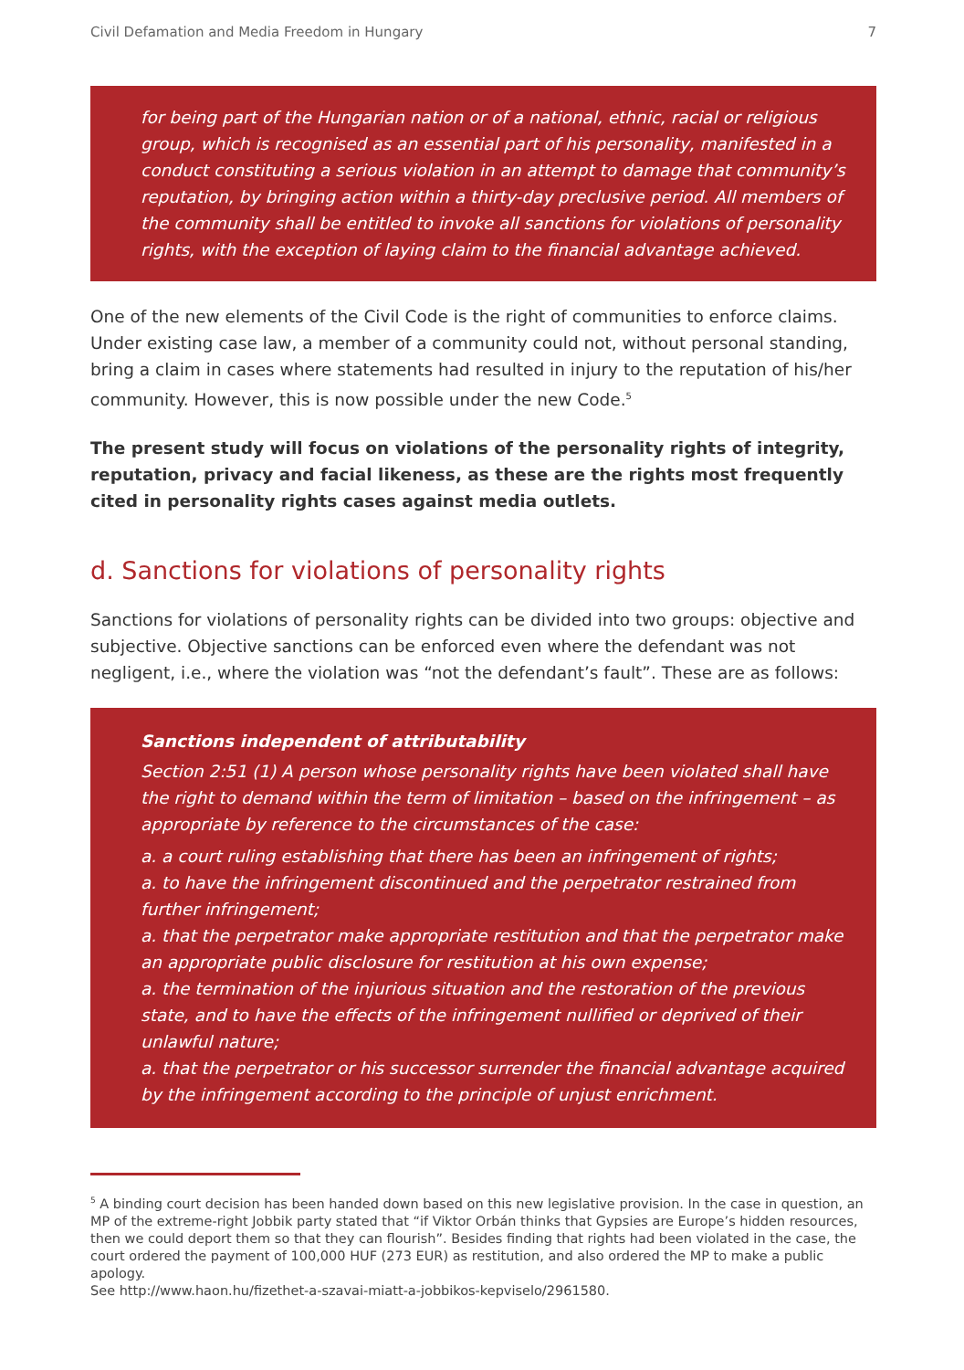Civil Defamation and Media Freedom in Hungary 7
for being part of the Hungarian nation or of a national, ethnic, racial or religious group, which is recognised as an essential part of his personality, manifested in a conduct constituting a serious violation in an attempt to damage that community’s reputation, by bringing action within a thirty-day preclusive period. All members of the community shall be entitled to invoke all sanctions for violations of personality rights, with the exception of laying claim to the financial advantage achieved.
One of the new elements of the Civil Code is the right of communities to enforce claims. Under existing case law, a member of a community could not, without personal standing, bring a claim in cases where statements had resulted in injury to the reputation of his/her community. However, this is now possible under the new Code.<sup>5</sup>
The present study will focus on violations of the personality rights of integrity, reputation, privacy and facial likeness, as these are the rights most frequently cited in personality rights cases against media outlets.
d. Sanctions for violations of personality rights
Sanctions for violations of personality rights can be divided into two groups: objective and subjective. Objective sanctions can be enforced even where the defendant was not negligent, i.e., where the violation was “not the defendant’s fault”. These are as follows:
Sanctions independent of attributability
Section 2:51 (1) A person whose personality rights have been violated shall have the right to demand within the term of limitation – based on the infringement – as appropriate by reference to the circumstances of the case:
a. a court ruling establishing that there has been an infringement of rights;
a. to have the infringement discontinued and the perpetrator restrained from further infringement;
a. that the perpetrator make appropriate restitution and that the perpetrator make an appropriate public disclosure for restitution at his own expense;
a. the termination of the injurious situation and the restoration of the previous state, and to have the effects of the infringement nullified or deprived of their unlawful nature;
a. that the perpetrator or his successor surrender the financial advantage acquired by the infringement according to the principle of unjust enrichment.
<sup>5</sup> A binding court decision has been handed down based on this new legislative provision. In the case in question, an MP of the extreme-right Jobbik party stated that “if Viktor Orbán thinks that Gypsies are Europe’s hidden resources, then we could deport them so that they can flourish”. Besides finding that rights had been violated in the case, the court ordered the payment of 100,000 HUF (273 EUR) as restitution, and also ordered the MP to make a public apology.
See http://www.haon.hu/fizethet-a-szavai-miatt-a-jobbikos-kepviselo/2961580.